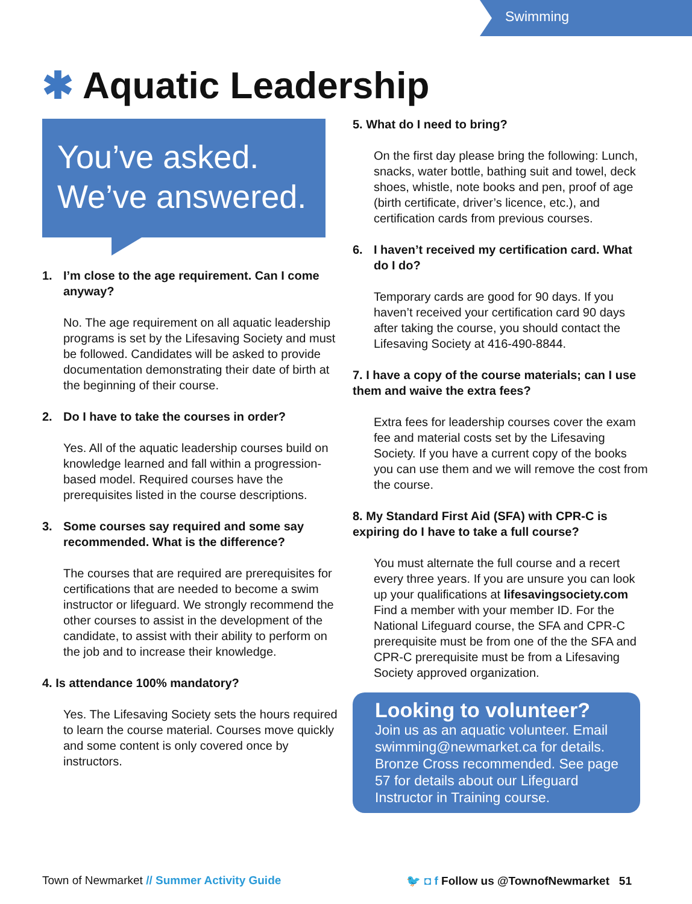Swimming
✱ Aquatic Leadership
You’ve asked.
We’ve answered.
1. I’m close to the age requirement. Can I come anyway?
No. The age requirement on all aquatic leadership programs is set by the Lifesaving Society and must be followed. Candidates will be asked to provide documentation demonstrating their date of birth at the beginning of their course.
2. Do I have to take the courses in order?
Yes. All of the aquatic leadership courses build on knowledge learned and fall within a progression-based model. Required courses have the prerequisites listed in the course descriptions.
3. Some courses say required and some say recommended. What is the difference?
The courses that are required are prerequisites for certifications that are needed to become a swim instructor or lifeguard. We strongly recommend the other courses to assist in the development of the candidate, to assist with their ability to perform on the job and to increase their knowledge.
4. Is attendance 100% mandatory?
Yes. The Lifesaving Society sets the hours required to learn the course material. Courses move quickly and some content is only covered once by instructors.
5. What do I need to bring?
On the first day please bring the following: Lunch, snacks, water bottle, bathing suit and towel, deck shoes, whistle, note books and pen, proof of age (birth certificate, driver’s licence, etc.), and certification cards from previous courses.
6. I haven’t received my certification card. What do I do?
Temporary cards are good for 90 days. If you haven’t received your certification card 90 days after taking the course, you should contact the Lifesaving Society at 416-490-8844.
7. I have a copy of the course materials; can I use them and waive the extra fees?
Extra fees for leadership courses cover the exam fee and material costs set by the Lifesaving Society. If you have a current copy of the books you can use them and we will remove the cost from the course.
8. My Standard First Aid (SFA) with CPR-C is expiring do I have to take a full course?
You must alternate the full course and a recert every three years. If you are unsure you can look up your qualifications at lifesavingsociety.com Find a member with your member ID. For the National Lifeguard course, the SFA and CPR-C prerequisite must be from one of the the SFA and CPR-C prerequisite must be from a Lifesaving Society approved organization.
Looking to volunteer?
Join us as an aquatic volunteer. Email swimming@newmarket.ca for details. Bronze Cross recommended. See page 57 for details about our Lifeguard Instructor in Training course.
Town of Newmarket // Summer Activity Guide 🐦 ◘ f Follow us @TownofNewmarket 51